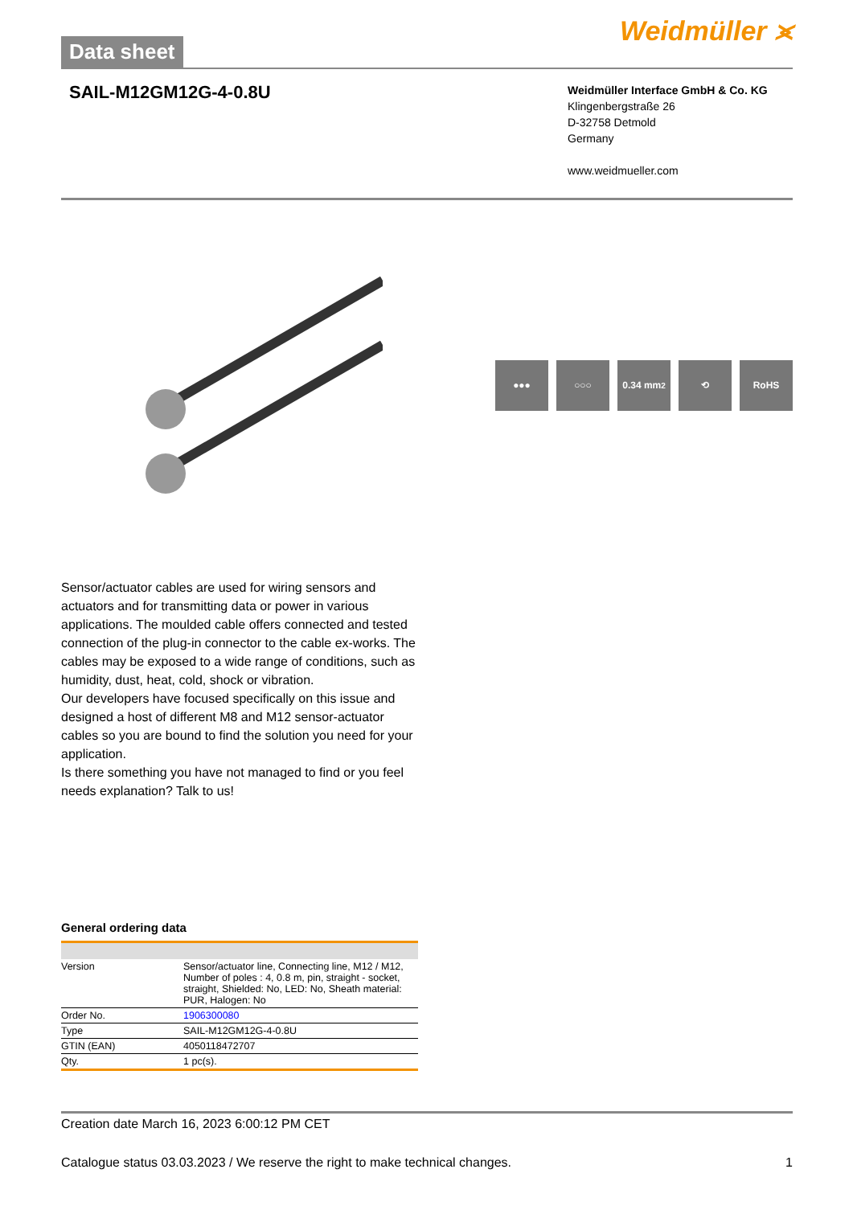Data sheet
Weidmüller ⪤
SAIL-M12GM12G-4-0.8U
Weidmüller Interface GmbH & Co. KG
Klingenbergstraße 26
D-32758 Detmold
Germany
www.weidmueller.com
●●● ○○○ 0.34 mm<sup>2</sup> ⟲ RoHS
Sensor/actuator cables are used for wiring sensors and actuators and for transmitting data or power in various applications. The moulded cable offers connected and tested connection of the plug-in connector to the cable ex-works. The cables may be exposed to a wide range of conditions, such as humidity, dust, heat, cold, shock or vibration.
Our developers have focused specifically on this issue and designed a host of different M8 and M12 sensor-actuator cables so you are bound to find the solution you need for your application.
Is there something you have not managed to find or you feel needs explanation? Talk to us!
General ordering data
| Version | Sensor/actuator line, Connecting line, M12 / M12, Number of poles : 4, 0.8 m, pin, straight - socket, straight, Shielded: No, LED: No, Sheath material: PUR, Halogen: No |
| Order No. | 1906300080 |
| Type | SAIL-M12GM12G-4-0.8U |
| GTIN (EAN) | 4050118472707 |
| Qty. | 1 pc(s). |
Creation date March 16, 2023 6:00:12 PM CET
Catalogue status 03.03.2023 / We reserve the right to make technical changes. 1